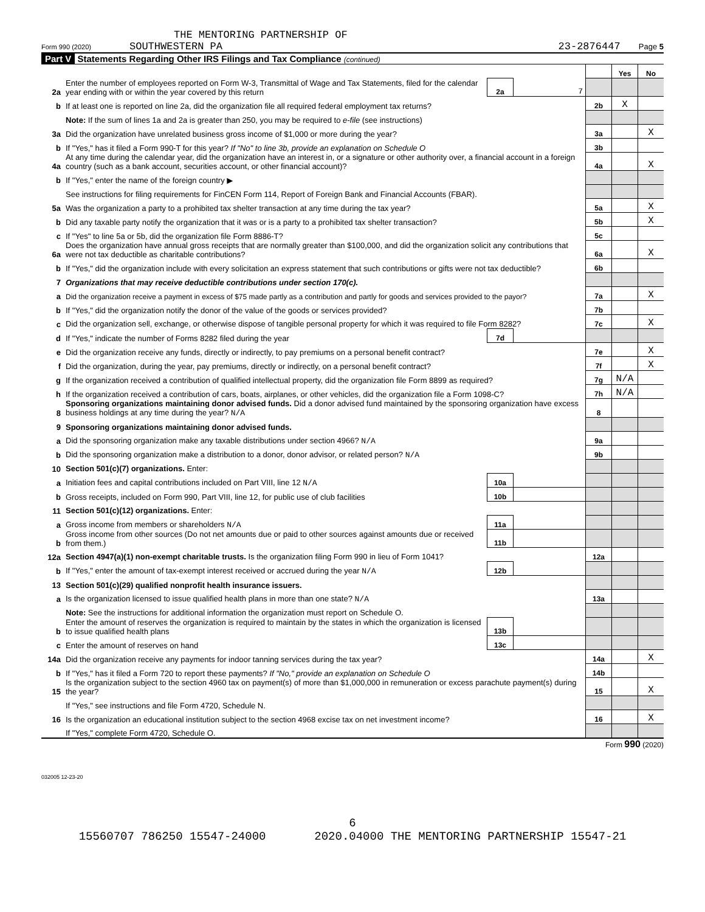THE MENTORING PARTNERSHIP OF
Form 990 (2020) SOUTHWESTERN PA 23-2876447 Page 5
Part V Statements Regarding Other IRS Filings and Tax Compliance (continued)
| | | | | | Yes | No |
| 2a | Enter the number of employees reported on Form W-3, Transmittal of Wage and Tax Statements, filed for the calendar year ending with or within the year covered by this return | 2a | 7 | | | |
| b | If at least one is reported on line 2a, did the organization file all required federal employment tax returns? | | | 2b | X | |
| | Note: If the sum of lines 1a and 2a is greater than 250, you may be required to e-file (see instructions) | | | | | |
| 3a | Did the organization have unrelated business gross income of $1,000 or more during the year? | | | 3a | | X |
| b | If "Yes," has it filed a Form 990-T for this year? If "No" to line 3b, provide an explanation on Schedule O | | | 3b | | |
| 4a | At any time during the calendar year, did the organization have an interest in, or a signature or other authority over, a financial account in a foreign country (such as a bank account, securities account, or other financial account)? | | | 4a | | X |
| b | If "Yes," enter the name of the foreign country ▶ | | | | | |
| | See instructions for filing requirements for FinCEN Form 114, Report of Foreign Bank and Financial Accounts (FBAR). | | | | | |
| 5a | Was the organization a party to a prohibited tax shelter transaction at any time during the tax year? | | | 5a | | X |
| b | Did any taxable party notify the organization that it was or is a party to a prohibited tax shelter transaction? | | | 5b | | X |
| c | If "Yes" to line 5a or 5b, did the organization file Form 8886-T? | | | 5c | | |
| 6a | Does the organization have annual gross receipts that are normally greater than $100,000, and did the organization solicit any contributions that were not tax deductible as charitable contributions? | | | 6a | | X |
| b | If "Yes," did the organization include with every solicitation an express statement that such contributions or gifts were not tax deductible? | | | 6b | | |
| 7 | Organizations that may receive deductible contributions under section 170(c). | | | | | |
| a | Did the organization receive a payment in excess of $75 made partly as a contribution and partly for goods and services provided to the payor? | | | 7a | | X |
| b | If "Yes," did the organization notify the donor of the value of the goods or services provided? | | | 7b | | |
| c | Did the organization sell, exchange, or otherwise dispose of tangible personal property for which it was required to file Form 8282? | | | 7c | | X |
| d | If "Yes," indicate the number of Forms 8282 filed during the year | 7d | | | | |
| e | Did the organization receive any funds, directly or indirectly, to pay premiums on a personal benefit contract? | | | 7e | | X |
| f | Did the organization, during the year, pay premiums, directly or indirectly, on a personal benefit contract? | | | 7f | | X |
| g | If the organization received a contribution of qualified intellectual property, did the organization file Form 8899 as required? | | | 7g | N/A | |
| h | If the organization received a contribution of cars, boats, airplanes, or other vehicles, did the organization file a Form 1098-C? | | | 7h | N/A | |
| 8 | Sponsoring organizations maintaining donor advised funds. Did a donor advised fund maintained by the sponsoring organization have excess business holdings at any time during the year? N/A | | | 8 | | |
| 9 | Sponsoring organizations maintaining donor advised funds. | | | | | |
| a | Did the sponsoring organization make any taxable distributions under section 4966? N/A | | | 9a | | |
| b | Did the sponsoring organization make a distribution to a donor, donor advisor, or related person? N/A | | | 9b | | |
| 10 | Section 501(c)(7) organizations. Enter: | | | | | |
| a | Initiation fees and capital contributions included on Part VIII, line 12 N/A | 10a | | | | |
| b | Gross receipts, included on Form 990, Part VIII, line 12, for public use of club facilities | 10b | | | | |
| 11 | Section 501(c)(12) organizations. Enter: | | | | | |
| a | Gross income from members or shareholders N/A | 11a | | | | |
| b | Gross income from other sources (Do not net amounts due or paid to other sources against amounts due or received from them.) | 11b | | | | |
| 12a | Section 4947(a)(1) non-exempt charitable trusts. Is the organization filing Form 990 in lieu of Form 1041? | | | 12a | | |
| b | If "Yes," enter the amount of tax-exempt interest received or accrued during the year N/A | 12b | | | | |
| 13 | Section 501(c)(29) qualified nonprofit health insurance issuers. | | | | | |
| a | Is the organization licensed to issue qualified health plans in more than one state? N/A | | | 13a | | |
| | Note: See the instructions for additional information the organization must report on Schedule O. | | | | | |
| b | Enter the amount of reserves the organization is required to maintain by the states in which the organization is licensed to issue qualified health plans | 13b | | | | |
| c | Enter the amount of reserves on hand | 13c | | | | |
| 14a | Did the organization receive any payments for indoor tanning services during the tax year? | | | 14a | | X |
| b | If "Yes," has it filed a Form 720 to report these payments? If "No," provide an explanation on Schedule O | | | 14b | | |
| 15 | Is the organization subject to the section 4960 tax on payment(s) of more than $1,000,000 in remuneration or excess parachute payment(s) during the year? | | | 15 | | X |
| | If "Yes," see instructions and file Form 4720, Schedule N. | | | | | |
| 16 | Is the organization an educational institution subject to the section 4968 excise tax on net investment income? | | | 16 | | X |
| | If "Yes," complete Form 4720, Schedule O. | | | | | |
Form 990 (2020)
032005 12-23-20
6
15560707 786250 15547-24000 2020.04000 THE MENTORING PARTNERSHIP 15547-21